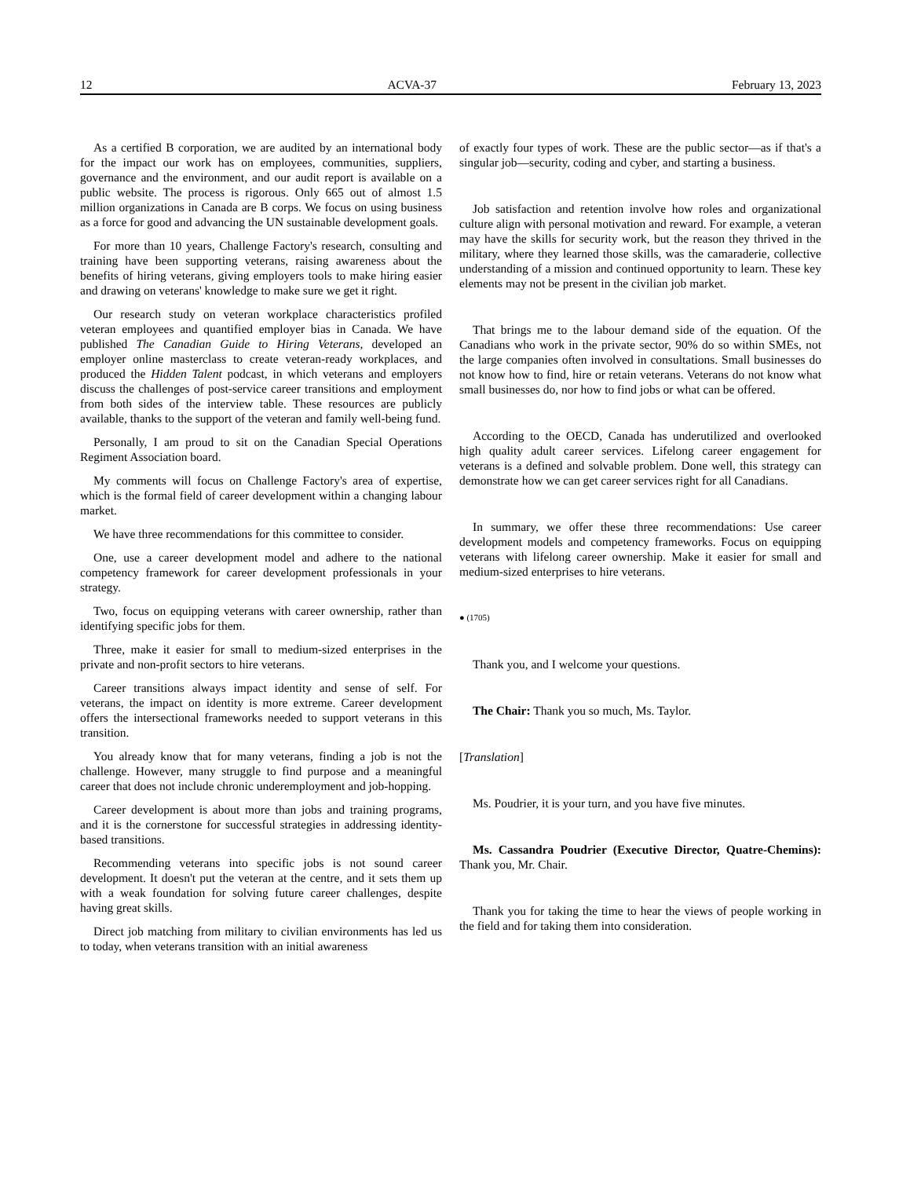12 ACVA-37 February 13, 2023
As a certified B corporation, we are audited by an international body for the impact our work has on employees, communities, suppliers, governance and the environment, and our audit report is available on a public website. The process is rigorous. Only 665 out of almost 1.5 million organizations in Canada are B corps. We focus on using business as a force for good and advancing the UN sustainable development goals.
For more than 10 years, Challenge Factory's research, consulting and training have been supporting veterans, raising awareness about the benefits of hiring veterans, giving employers tools to make hiring easier and drawing on veterans' knowledge to make sure we get it right.
Our research study on veteran workplace characteristics profiled veteran employees and quantified employer bias in Canada. We have published The Canadian Guide to Hiring Veterans, developed an employer online masterclass to create veteran-ready workplaces, and produced the Hidden Talent podcast, in which veterans and employers discuss the challenges of post-service career transitions and employment from both sides of the interview table. These resources are publicly available, thanks to the support of the veteran and family well-being fund.
Personally, I am proud to sit on the Canadian Special Operations Regiment Association board.
My comments will focus on Challenge Factory's area of expertise, which is the formal field of career development within a changing labour market.
We have three recommendations for this committee to consider.
One, use a career development model and adhere to the national competency framework for career development professionals in your strategy.
Two, focus on equipping veterans with career ownership, rather than identifying specific jobs for them.
Three, make it easier for small to medium-sized enterprises in the private and non-profit sectors to hire veterans.
Career transitions always impact identity and sense of self. For veterans, the impact on identity is more extreme. Career development offers the intersectional frameworks needed to support veterans in this transition.
You already know that for many veterans, finding a job is not the challenge. However, many struggle to find purpose and a meaningful career that does not include chronic underemployment and job-hopping.
Career development is about more than jobs and training programs, and it is the cornerstone for successful strategies in addressing identity-based transitions.
Recommending veterans into specific jobs is not sound career development. It doesn't put the veteran at the centre, and it sets them up with a weak foundation for solving future career challenges, despite having great skills.
Direct job matching from military to civilian environments has led us to today, when veterans transition with an initial awareness
of exactly four types of work. These are the public sector—as if that's a singular job—security, coding and cyber, and starting a business.
Job satisfaction and retention involve how roles and organizational culture align with personal motivation and reward. For example, a veteran may have the skills for security work, but the reason they thrived in the military, where they learned those skills, was the camaraderie, collective understanding of a mission and continued opportunity to learn. These key elements may not be present in the civilian job market.
That brings me to the labour demand side of the equation. Of the Canadians who work in the private sector, 90% do so within SMEs, not the large companies often involved in consultations. Small businesses do not know how to find, hire or retain veterans. Veterans do not know what small businesses do, nor how to find jobs or what can be offered.
According to the OECD, Canada has underutilized and overlooked high quality adult career services. Lifelong career engagement for veterans is a defined and solvable problem. Done well, this strategy can demonstrate how we can get career services right for all Canadians.
In summary, we offer these three recommendations: Use career development models and competency frameworks. Focus on equipping veterans with lifelong career ownership. Make it easier for small and medium-sized enterprises to hire veterans.
● (1705)
Thank you, and I welcome your questions.
The Chair: Thank you so much, Ms. Taylor.
[Translation]
Ms. Poudrier, it is your turn, and you have five minutes.
Ms. Cassandra Poudrier (Executive Director, Quatre-Chemins): Thank you, Mr. Chair.
Thank you for taking the time to hear the views of people working in the field and for taking them into consideration.